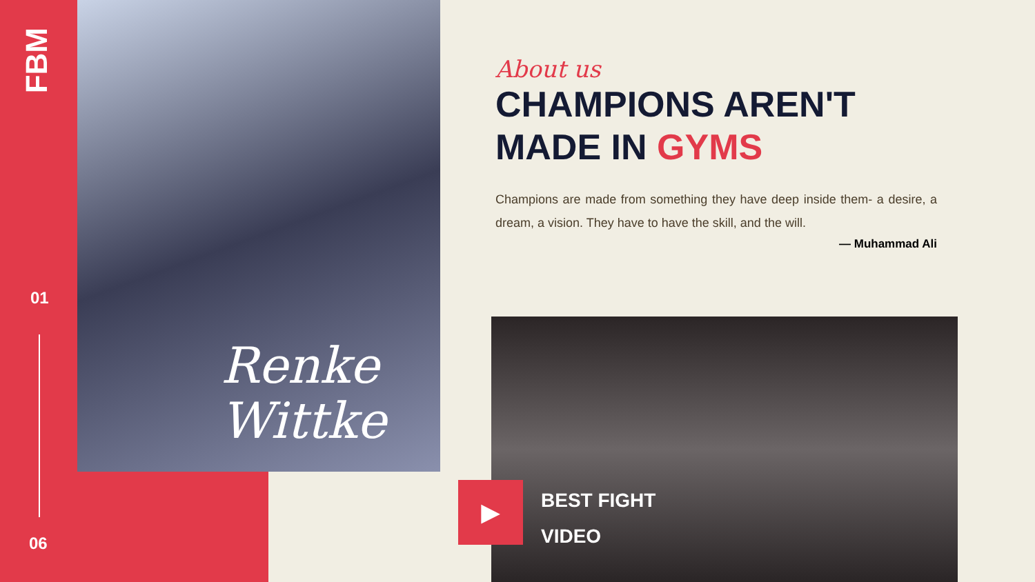FBM
01
06
Renke
Wittke
About us
CHAMPIONS AREN'T
MADE IN GYMS
Champions are made from something they have deep inside them- a desire, a dream, a vision. They have to have the skill, and the will.
— Muhammad Ali
▶
BEST FIGHT
VIDEO